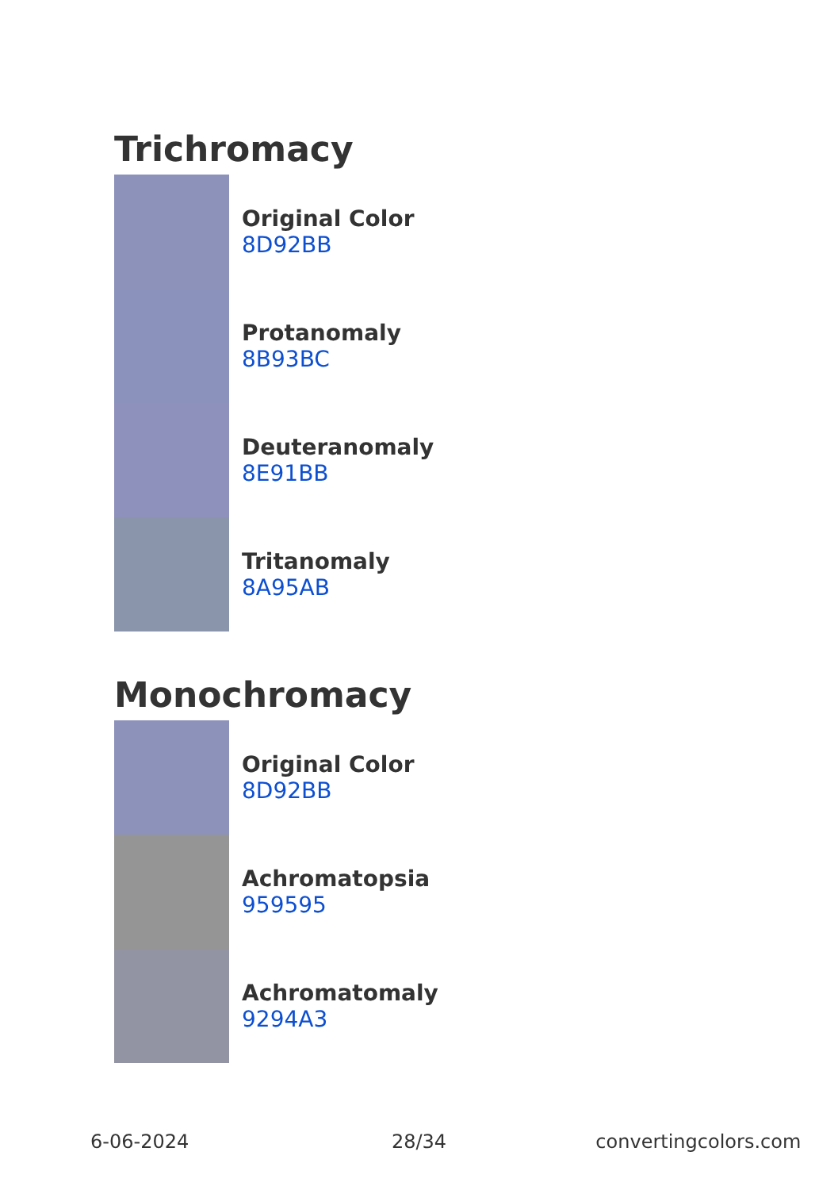Trichromacy
Original Color
8D92BB
Protanomaly
8B93BC
Deuteranomaly
8E91BB
Tritanomaly
8A95AB
Monochromacy
Original Color
8D92BB
Achromatopsia
959595
Achromatomaly
9294A3
6-06-2024 28/34 convertingcolors.com